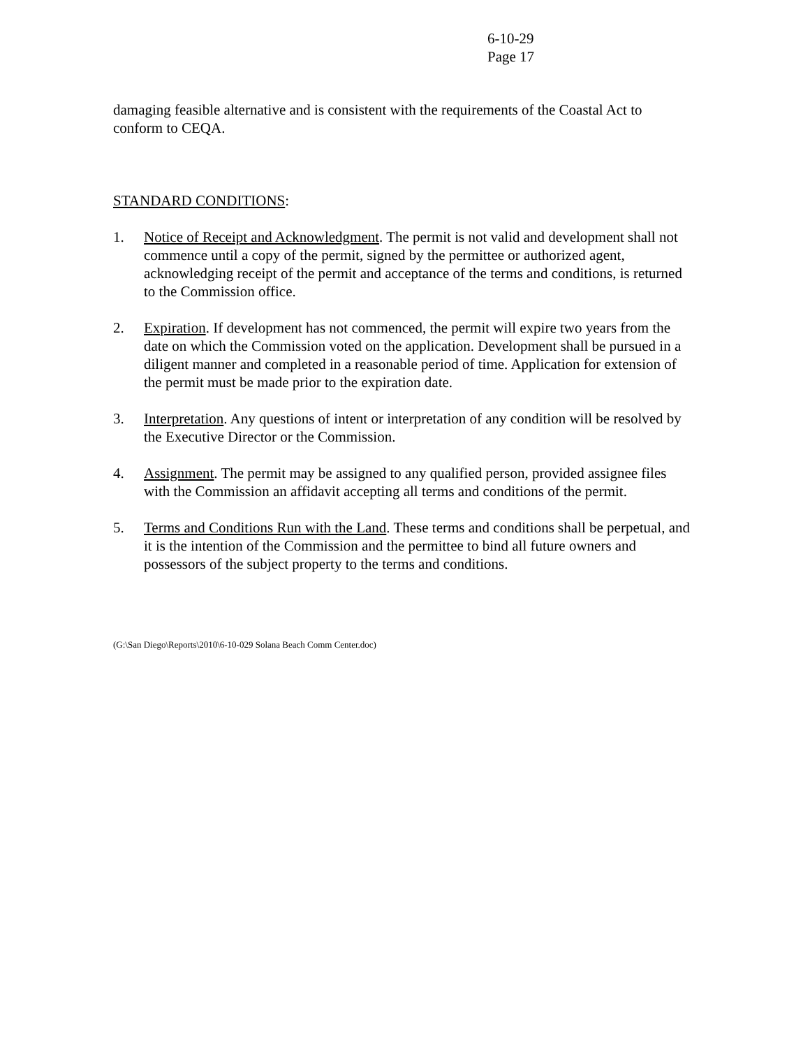6-10-29
Page 17
damaging feasible alternative and is consistent with the requirements of the Coastal Act to conform to CEQA.
STANDARD CONDITIONS:
1. Notice of Receipt and Acknowledgment. The permit is not valid and development shall not commence until a copy of the permit, signed by the permittee or authorized agent, acknowledging receipt of the permit and acceptance of the terms and conditions, is returned to the Commission office.
2. Expiration. If development has not commenced, the permit will expire two years from the date on which the Commission voted on the application. Development shall be pursued in a diligent manner and completed in a reasonable period of time. Application for extension of the permit must be made prior to the expiration date.
3. Interpretation. Any questions of intent or interpretation of any condition will be resolved by the Executive Director or the Commission.
4. Assignment. The permit may be assigned to any qualified person, provided assignee files with the Commission an affidavit accepting all terms and conditions of the permit.
5. Terms and Conditions Run with the Land. These terms and conditions shall be perpetual, and it is the intention of the Commission and the permittee to bind all future owners and possessors of the subject property to the terms and conditions.
(G:\San Diego\Reports\2010\6-10-029 Solana Beach Comm Center.doc)